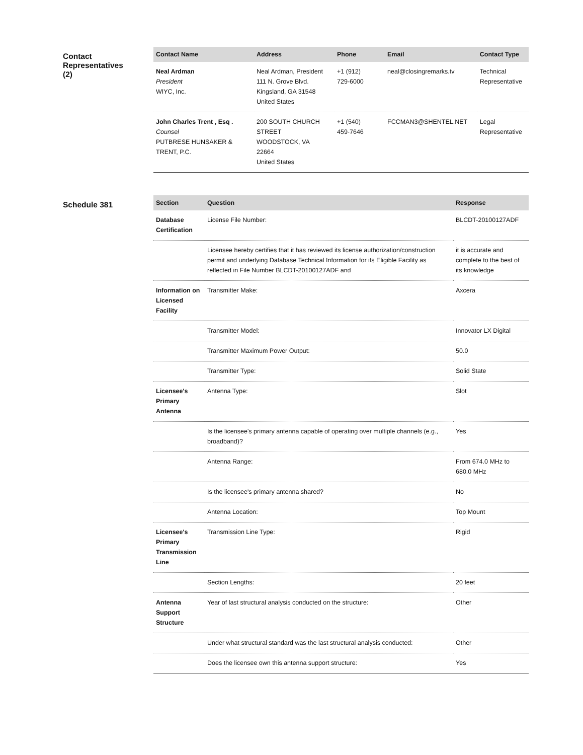Contact
Representatives
(2)
| Contact Name | Address | Phone | Email | Contact Type |
| --- | --- | --- | --- | --- |
| Neal Ardman President WIYC, Inc. | Neal Ardman, President 111 N. Grove Blvd. Kingsland, GA 31548 United States | +1 (912) 729-6000 | neal@closingremarks.tv | Technical Representative |
| John Charles Trent , Esq . Counsel PUTBRESE HUNSAKER & TRENT, P.C. | 200 SOUTH CHURCH STREET WOODSTOCK, VA 22664 United States | +1 (540) 459-7646 | FCCMAN3@SHENTEL.NET | Legal Representative |
Schedule 381
| Section | Question | Response |
| --- | --- | --- |
| Database Certification | License File Number: | BLCDT-20100127ADF |
| | Licensee hereby certifies that it has reviewed its license authorization/construction permit and underlying Database Technical Information for its Eligible Facility as reflected in File Number BLCDT-20100127ADF and | it is accurate and complete to the best of its knowledge |
| Information on Licensed Facility | Transmitter Make: | Axcera |
| | Transmitter Model: | Innovator LX Digital |
| | Transmitter Maximum Power Output: | 50.0 |
| | Transmitter Type: | Solid State |
| Licensee's Primary Antenna | Antenna Type: | Slot |
| | Is the licensee's primary antenna capable of operating over multiple channels (e.g., broadband)? | Yes |
| | Antenna Range: | From 674.0 MHz to 680.0 MHz |
| | Is the licensee's primary antenna shared? | No |
| | Antenna Location: | Top Mount |
| Licensee's Primary Transmission Line | Transmission Line Type: | Rigid |
| | Section Lengths: | 20 feet |
| Antenna Support Structure | Year of last structural analysis conducted on the structure: | Other |
| | Under what structural standard was the last structural analysis conducted: | Other |
| | Does the licensee own this antenna support structure: | Yes |